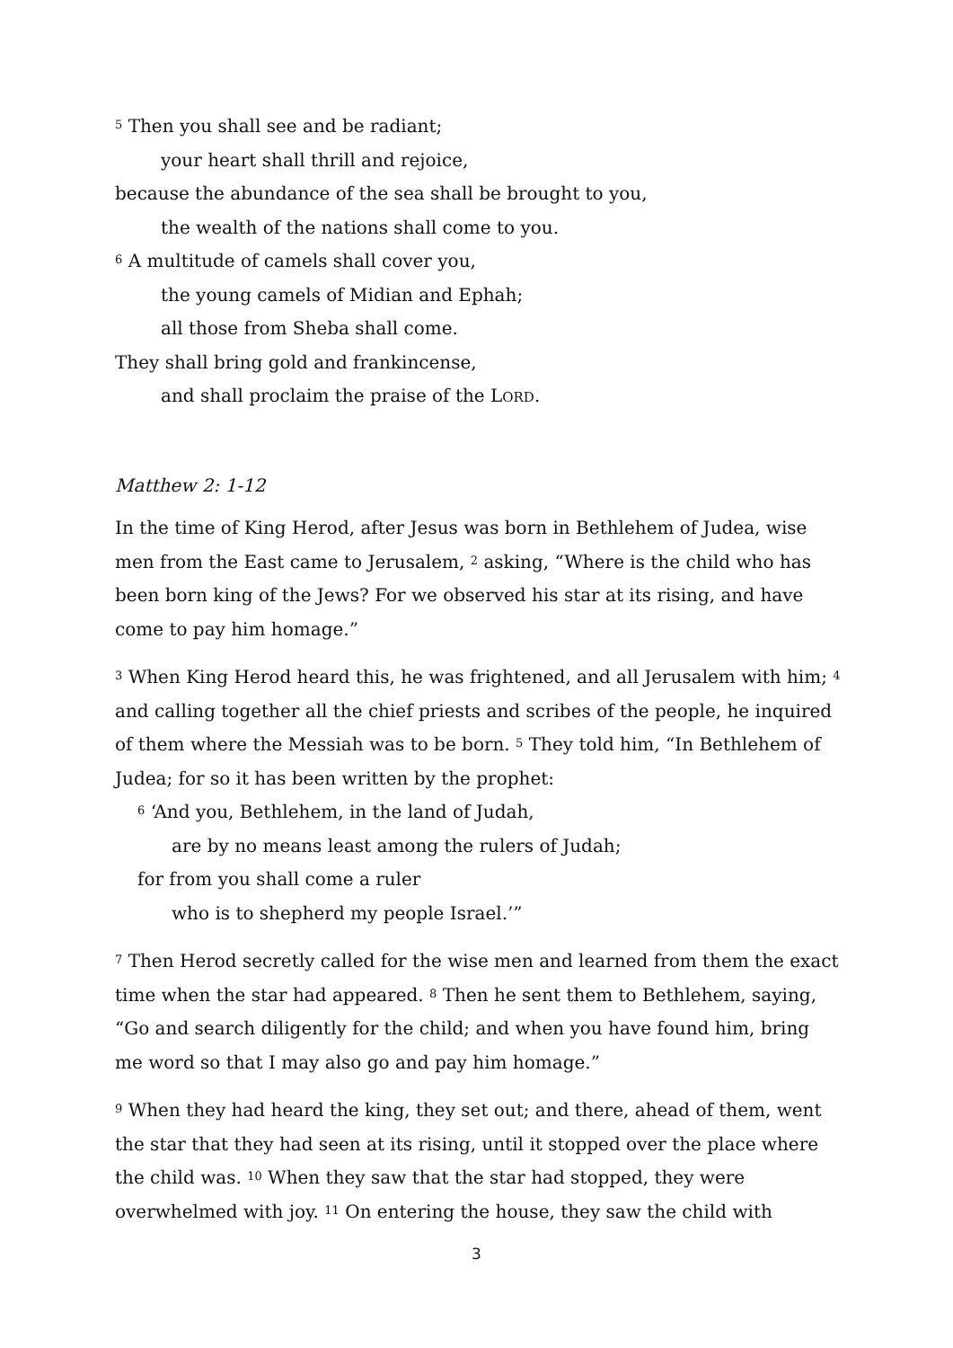<sup>5</sup> Then you shall see and be radiant;
your heart shall thrill and rejoice,
because the abundance of the sea shall be brought to you,
the wealth of the nations shall come to you.
<sup>6</sup> A multitude of camels shall cover you,
the young camels of Midian and Ephah;
all those from Sheba shall come.
They shall bring gold and frankincense,
and shall proclaim the praise of the LORD.
Matthew 2: 1-12
In the time of King Herod, after Jesus was born in Bethlehem of Judea, wise men from the East came to Jerusalem, <sup>2</sup> asking, “Where is the child who has been born king of the Jews? For we observed his star at its rising, and have come to pay him homage.”
<sup>3</sup> When King Herod heard this, he was frightened, and all Jerusalem with him; <sup>4</sup> and calling together all the chief priests and scribes of the people, he inquired of them where the Messiah was to be born. <sup>5</sup> They told him, “In Bethlehem of Judea; for so it has been written by the prophet:
<sup>6</sup> ‘And you, Bethlehem, in the land of Judah,
are by no means least among the rulers of Judah;
for from you shall come a ruler
who is to shepherd my people Israel.’”
<sup>7</sup> Then Herod secretly called for the wise men and learned from them the exact time when the star had appeared. <sup>8</sup> Then he sent them to Bethlehem, saying, “Go and search diligently for the child; and when you have found him, bring me word so that I may also go and pay him homage.”
<sup>9</sup> When they had heard the king, they set out; and there, ahead of them, went the star that they had seen at its rising, until it stopped over the place where the child was. <sup>10</sup> When they saw that the star had stopped, they were overwhelmed with joy. <sup>11</sup> On entering the house, they saw the child with
3